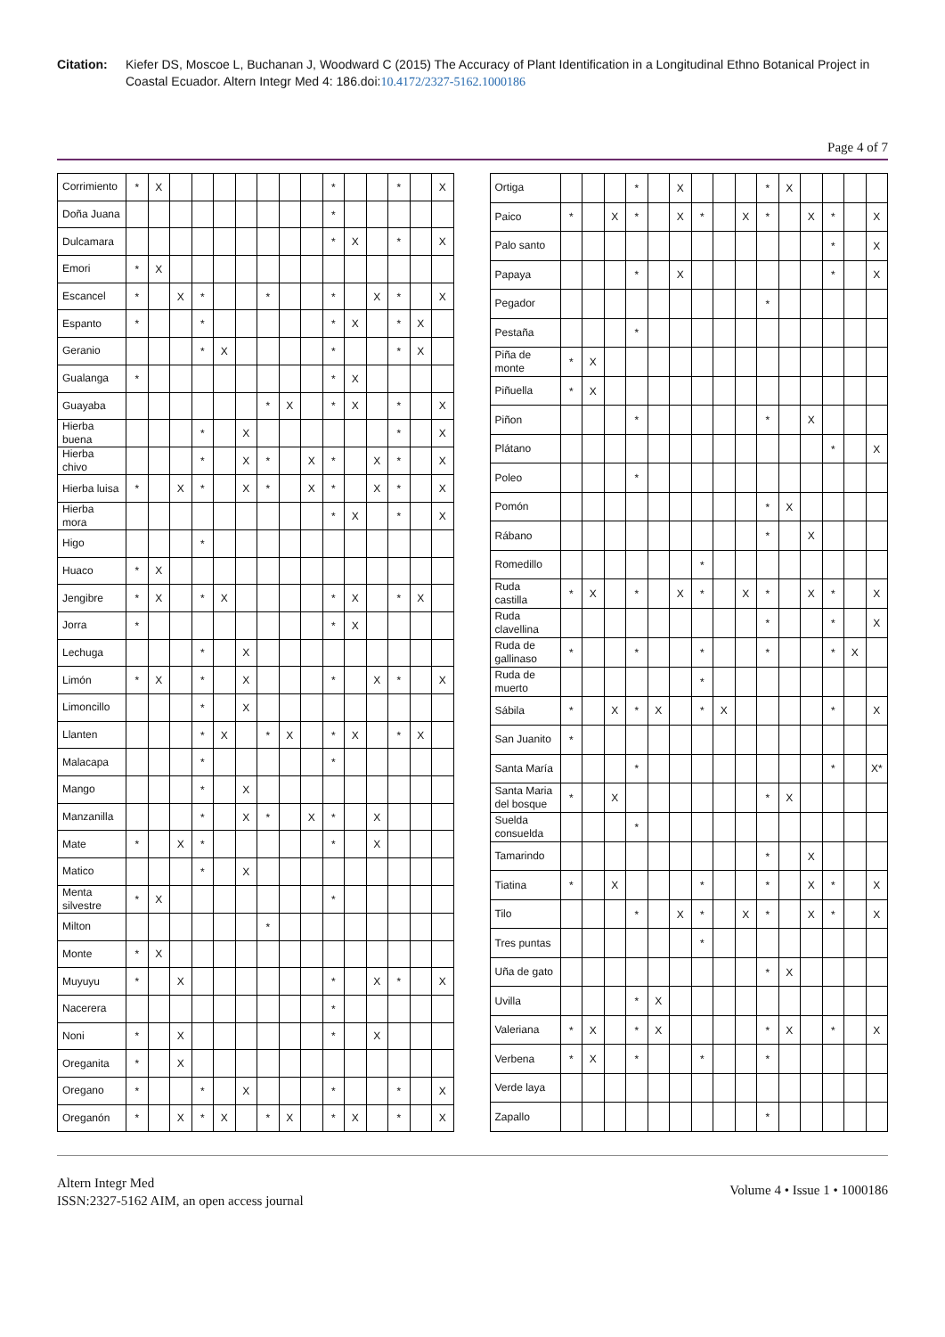Citation: Kiefer DS, Moscoe L, Buchanan J, Woodward C (2015) The Accuracy of Plant Identification in a Longitudinal Ethno Botanical Project in Coastal Ecuador. Altern Integr Med 4: 186.doi:10.4172/2327-5162.1000186
Page 4 of 7
| Corrimiento | * | X | | | | | | | | * | | | * | | X |
| Doña Juana | | | | | | | | | | * | | | | | |
| Dulcamara | | | | | | | | | | * | X | | * | | X |
| Emori | * | X | | | | | | | | | | | | | |
| Escancel | * | | X | * | | | * | | | * | | X | * | | X |
| Espanto | * | | | * | | | | | | * | X | | * | X | |
| Geranio | | | | * | X | | | | | * | | | * | X | |
| Gualanga | * | | | | | | | | | * | X | | | | |
| Guayaba | | | | | | | * | X | | * | X | | * | | X |
| Hierba buena | | | | * | | X | | | | | | | * | | X |
| Hierba chivo | | | | * | | X | * | | X | * | | X | * | | X |
| Hierba luisa | * | | X | * | | X | * | | X | * | | X | * | | X |
| Hierba mora | | | | | | | | | | * | X | | * | | X |
| Higo | | | | * | | | | | | | | | | | |
| Huaco | * | X | | | | | | | | | | | | | |
| Jengibre | * | X | | * | X | | | | | * | X | | * | X | |
| Jorra | * | | | | | | | | | * | X | | | | |
| Lechuga | | | | * | | X | | | | | | | | | |
| Limón | * | X | | * | | X | | | | * | | X | * | | X |
| Limoncillo | | | | * | | X | | | | | | | | | |
| Llanten | | | | * | X | | * | X | | * | X | | * | X | |
| Malacapa | | | | * | | | | | | * | | | | | |
| Mango | | | | * | | X | | | | | | | | | |
| Manzanilla | | | | * | | X | * | | X | * | | X | | | |
| Mate | * | | X | * | | | | | | * | | X | | | |
| Matico | | | | * | | X | | | | | | | | | |
| Menta silvestre | * | X | | | | | | | | * | | | | | |
| Milton | | | | | | | * | | | | | | | | |
| Monte | * | X | | | | | | | | | | | | | |
| Muyuyu | * | | X | | | | | | | * | | X | * | | X |
| Nacerera | | | | | | | | | | * | | | | | |
| Noni | * | | X | | | | | | | * | | X | | | |
| Oreganita | * | | X | | | | | | | | | | | | |
| Oregano | * | | | * | | X | | | | * | | | * | | X |
| Oreganón | * | | X | * | X | | * | X | | * | X | | * | | X |
| Ortiga | | | | * | | X | | | | * | X | | | | |
| Paico | * | | X | * | | X | * | | X | * | | X | * | | X |
| Palo santo | | | | | | | | | | | | | * | | X |
| Papaya | | | | * | | X | | | | | | | * | | X |
| Pegador | | | | | | | | | | * | | | | | |
| Pestaña | | | | * | | | | | | | | | | | |
| Piña de monte | * | X | | | | | | | | | | | | | |
| Piñuella | * | X | | | | | | | | | | | | | |
| Piñon | | | | * | | | | | | * | | X | | | |
| Plátano | | | | | | | | | | | | | * | | X |
| Poleo | | | | * | | | | | | | | | | | |
| Pomón | | | | | | | | | | * | X | | | | |
| Rábano | | | | | | | | | | * | | X | | | |
| Romedillo | | | | | | | * | | | | | | | | |
| Ruda castilla | * | X | | * | | X | * | | X | * | | X | * | | X |
| Ruda clavellina | | | | | | | | | | * | | | * | | X |
| Ruda de gallinaso | * | | | * | | | * | | | * | | | * | X | |
| Ruda de muerto | | | | | | | * | | | | | | | | |
| Sábila | * | | X | * | X | | * | X | | | | | * | | X |
| San Juanito | * | | | | | | | | | | | | | | |
| Santa María | | | | * | | | | | | | | | * | | X* |
| Santa Maria del bosque | * | | X | | | | | | | * | X | | | | |
| Suelda consuelda | | | | * | | | | | | | | | | | |
| Tamarindo | | | | | | | | | | * | | X | | | |
| Tiatina | * | | X | | | | * | | | * | | X | * | | X |
| Tilo | | | | * | | X | * | | X | * | | X | * | | X |
| Tres puntas | | | | | | | * | | | | | | | | |
| Uña de gato | | | | | | | | | | * | X | | | | |
| Uvilla | | | | * | X | | | | | | | | | | |
| Valeriana | * | X | | * | X | | | | | * | X | | * | | X |
| Verbena | * | X | | * | | | * | | | * | | | | | |
| Verde laya | | | | | | | | | | | | | | | |
| Zapallo | | | | | | | | | | * | | | | | |
Altern Integr Med
ISSN:2327-5162 AIM, an open access journal
Volume 4 • Issue 1 • 1000186